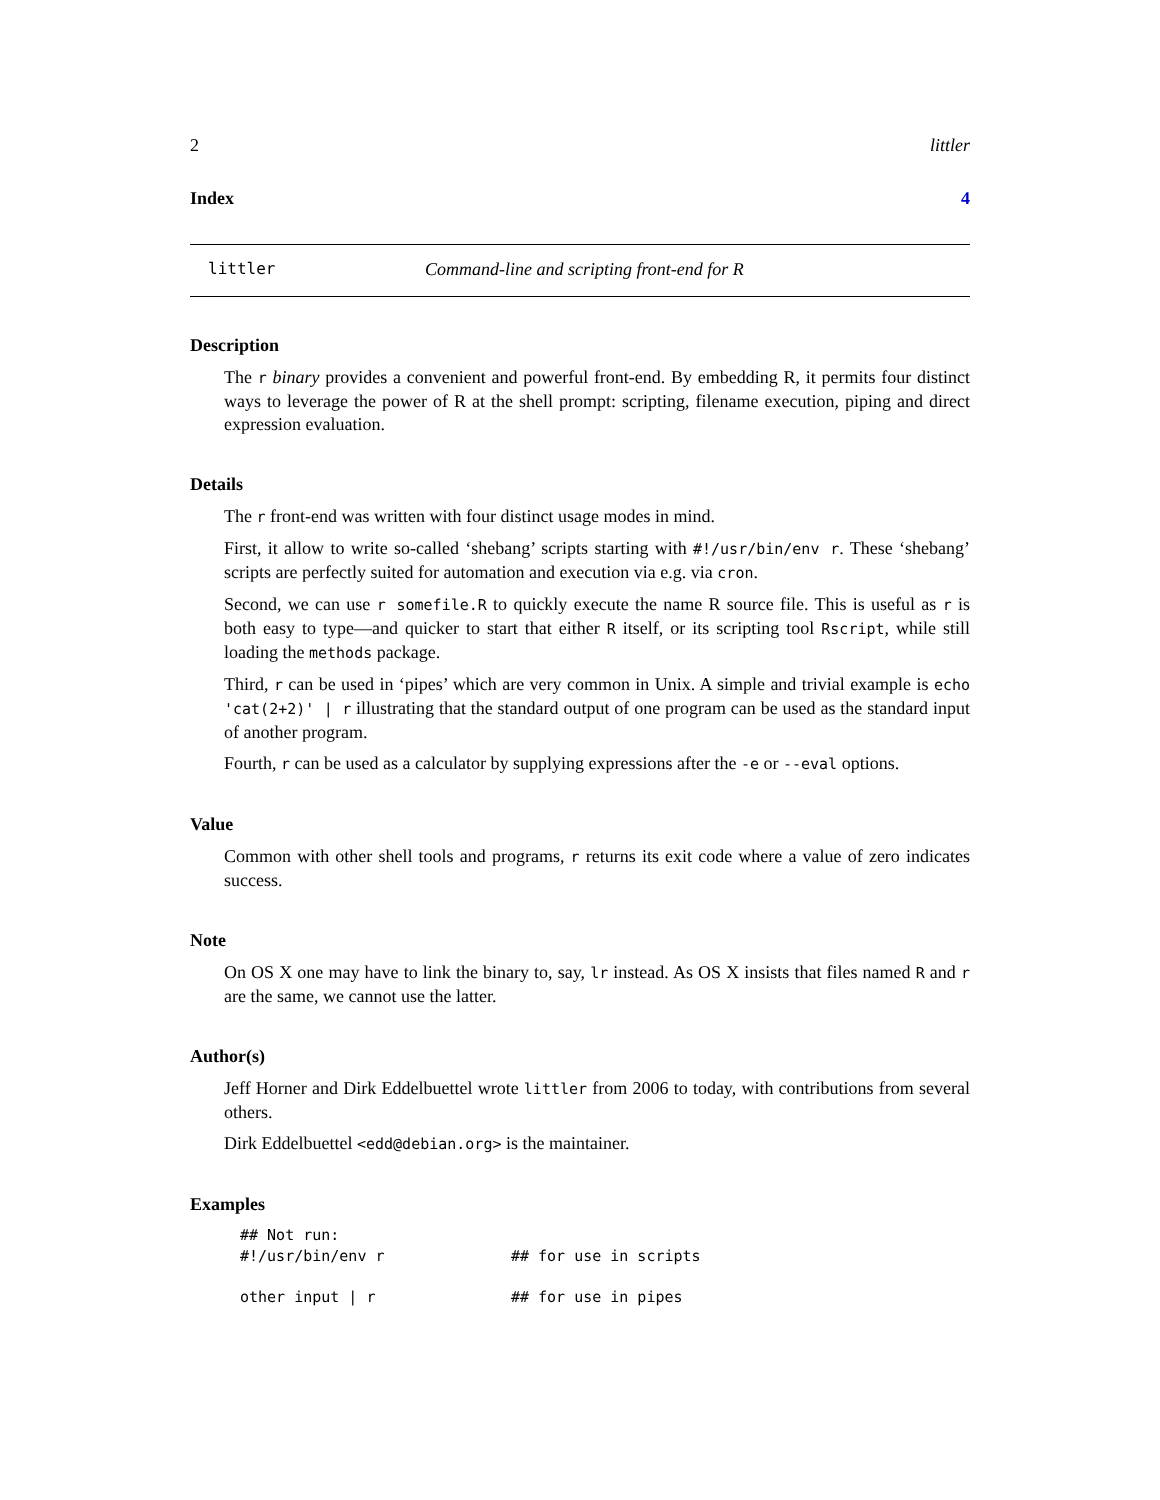2 littler
Index 4
littler Command-line and scripting front-end for R
Description
The r binary provides a convenient and powerful front-end. By embedding R, it permits four distinct ways to leverage the power of R at the shell prompt: scripting, filename execution, piping and direct expression evaluation.
Details
The r front-end was written with four distinct usage modes in mind.
First, it allow to write so-called ‘shebang’ scripts starting with #!/usr/bin/env r. These ‘shebang’ scripts are perfectly suited for automation and execution via e.g. via cron.
Second, we can use r somefile.R to quickly execute the name R source file. This is useful as r is both easy to type—and quicker to start that either R itself, or its scripting tool Rscript, while still loading the methods package.
Third, r can be used in ‘pipes’ which are very common in Unix. A simple and trivial example is echo 'cat(2+2)' | r illustrating that the standard output of one program can be used as the standard input of another program.
Fourth, r can be used as a calculator by supplying expressions after the -e or --eval options.
Value
Common with other shell tools and programs, r returns its exit code where a value of zero indicates success.
Note
On OS X one may have to link the binary to, say, lr instead. As OS X insists that files named R and r are the same, we cannot use the latter.
Author(s)
Jeff Horner and Dirk Eddelbuettel wrote littler from 2006 to today, with contributions from several others.
Dirk Eddelbuettel <edd@debian.org> is the maintainer.
Examples
## Not run:
#!/usr/bin/env r              ## for use in scripts

other input | r               ## for use in pipes